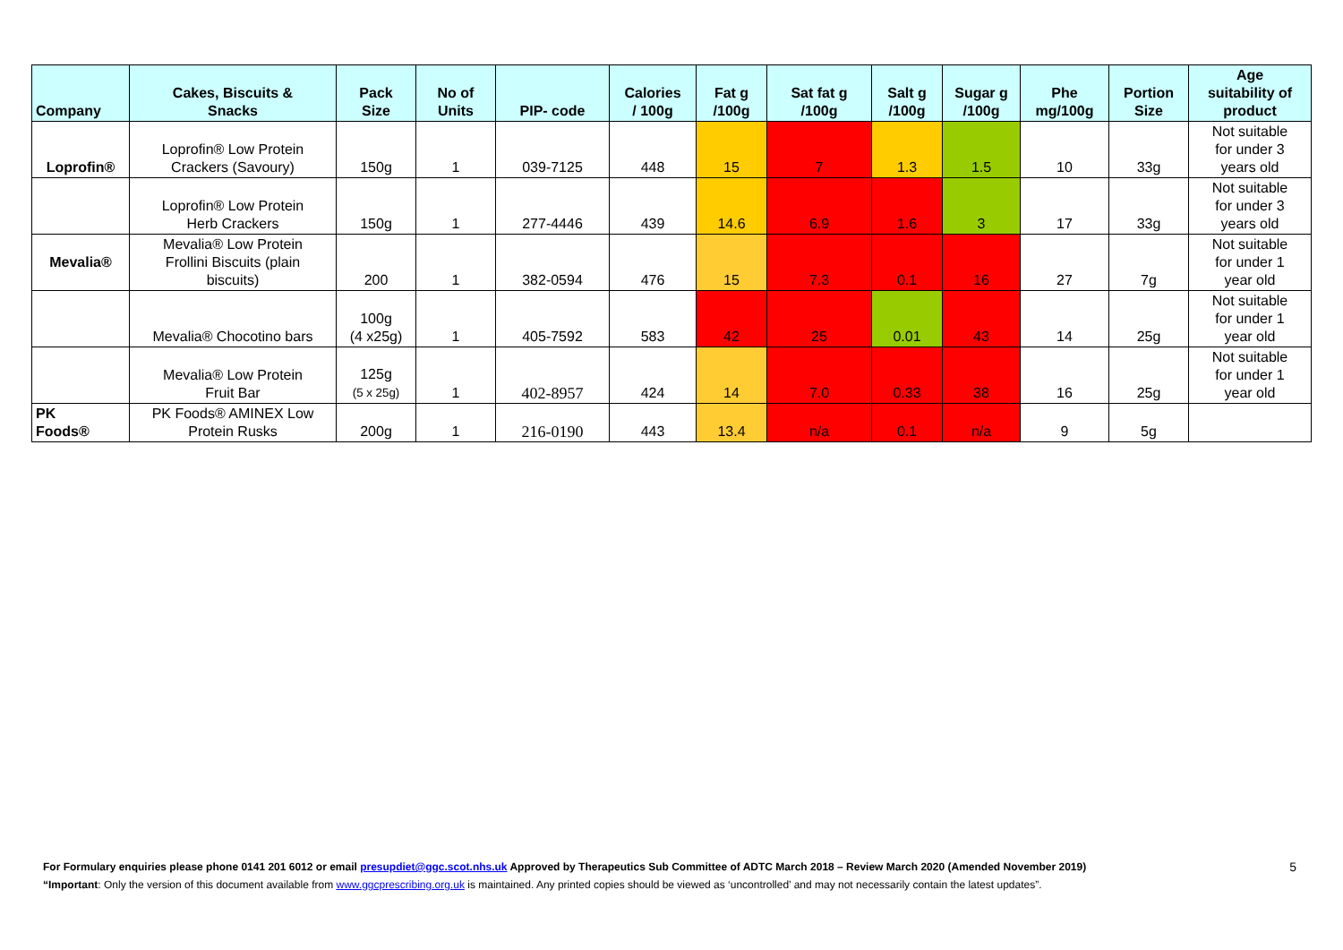| Company | Cakes, Biscuits & Snacks | Pack Size | No of Units | PIP- code | Calories / 100g | Fat g /100g | Sat fat g /100g | Salt g /100g | Sugar g /100g | Phe mg/100g | Portion Size | Age suitability of product |
| --- | --- | --- | --- | --- | --- | --- | --- | --- | --- | --- | --- | --- |
| Loprofin® | Loprofin® Low Protein Crackers (Savoury) | 150g | 1 | 039-7125 | 448 | 15 | 7 | 1.3 | 1.5 | 10 | 33g | Not suitable for under 3 years old |
| | Loprofin® Low Protein Herb Crackers | 150g | 1 | 277-4446 | 439 | 14.6 | 6.9 | 1.6 | 3 | 17 | 33g | Not suitable for under 3 years old |
| Mevalia® | Mevalia® Low Protein Frollini Biscuits (plain biscuits) | 200 | 1 | 382-0594 | 476 | 15 | 7.3 | 0.1 | 16 | 27 | 7g | Not suitable for under 1 year old |
| | Mevalia® Chocotino bars | 100g (4 x25g) | 1 | 405-7592 | 583 | 42 | 25 | 0.01 | 43 | 14 | 25g | Not suitable for under 1 year old |
| | Mevalia® Low Protein Fruit Bar | 125g (5 x 25g) | 1 | 402-8957 | 424 | 14 | 7.0 | 0.33 | 38 | 16 | 25g | Not suitable for under 1 year old |
| PK Foods® | PK Foods® AMINEX Low Protein Rusks | 200g | 1 | 216-0190 | 443 | 13.4 | n/a | 0.1 | n/a | 9 | 5g | |
For Formulary enquiries please phone 0141 201 6012 or email presupdiet@ggc.scot.nhs.uk Approved by Therapeutics Sub Committee of ADTC March 2018 – Review March 2020 (Amended November 2019) 5
“Important: Only the version of this document available from www.ggcprescribing.org.uk is maintained. Any printed copies should be viewed as ‘uncontrolled’ and may not necessarily contain the latest updates”.